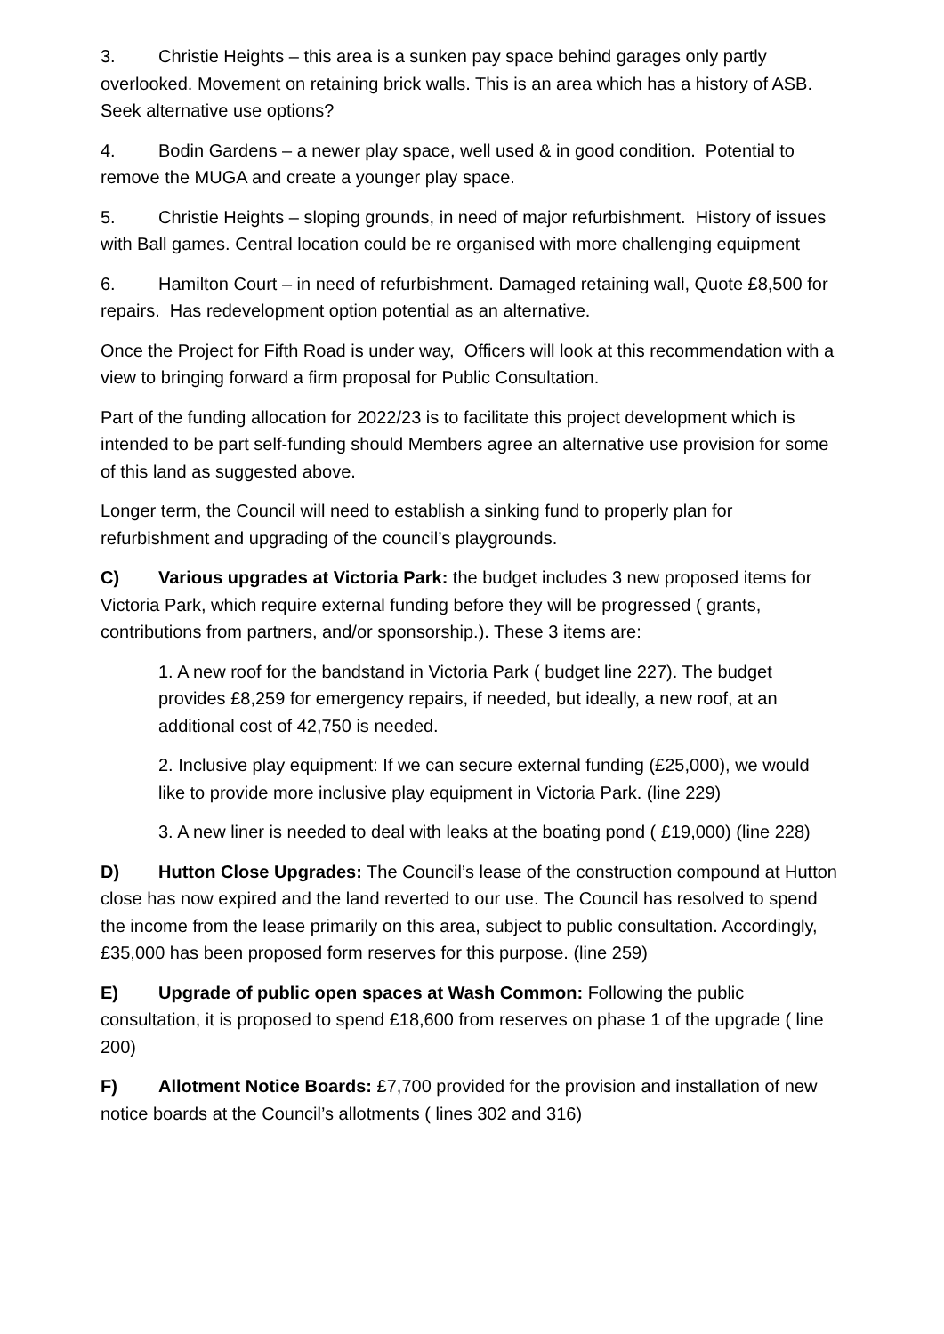3. Christie Heights – this area is a sunken pay space behind garages only partly overlooked. Movement on retaining brick walls. This is an area which has a history of ASB. Seek alternative use options?
4. Bodin Gardens – a newer play space, well used & in good condition. Potential to remove the MUGA and create a younger play space.
5. Christie Heights – sloping grounds, in need of major refurbishment. History of issues with Ball games. Central location could be re organised with more challenging equipment
6. Hamilton Court – in need of refurbishment. Damaged retaining wall, Quote £8,500 for repairs. Has redevelopment option potential as an alternative.
Once the Project for Fifth Road is under way, Officers will look at this recommendation with a view to bringing forward a firm proposal for Public Consultation.
Part of the funding allocation for 2022/23 is to facilitate this project development which is intended to be part self-funding should Members agree an alternative use provision for some of this land as suggested above.
Longer term, the Council will need to establish a sinking fund to properly plan for refurbishment and upgrading of the council’s playgrounds.
C) Various upgrades at Victoria Park: the budget includes 3 new proposed items for Victoria Park, which require external funding before they will be progressed ( grants, contributions from partners, and/or sponsorship.). These 3 items are:
1. A new roof for the bandstand in Victoria Park ( budget line 227). The budget provides £8,259 for emergency repairs, if needed, but ideally, a new roof, at an additional cost of 42,750 is needed.
2. Inclusive play equipment: If we can secure external funding (£25,000), we would like to provide more inclusive play equipment in Victoria Park. (line 229)
3. A new liner is needed to deal with leaks at the boating pond ( £19,000) (line 228)
D) Hutton Close Upgrades: The Council’s lease of the construction compound at Hutton close has now expired and the land reverted to our use. The Council has resolved to spend the income from the lease primarily on this area, subject to public consultation. Accordingly, £35,000 has been proposed form reserves for this purpose. (line 259)
E) Upgrade of public open spaces at Wash Common: Following the public consultation, it is proposed to spend £18,600 from reserves on phase 1 of the upgrade ( line 200)
F) Allotment Notice Boards: £7,700 provided for the provision and installation of new notice boards at the Council’s allotments ( lines 302 and 316)